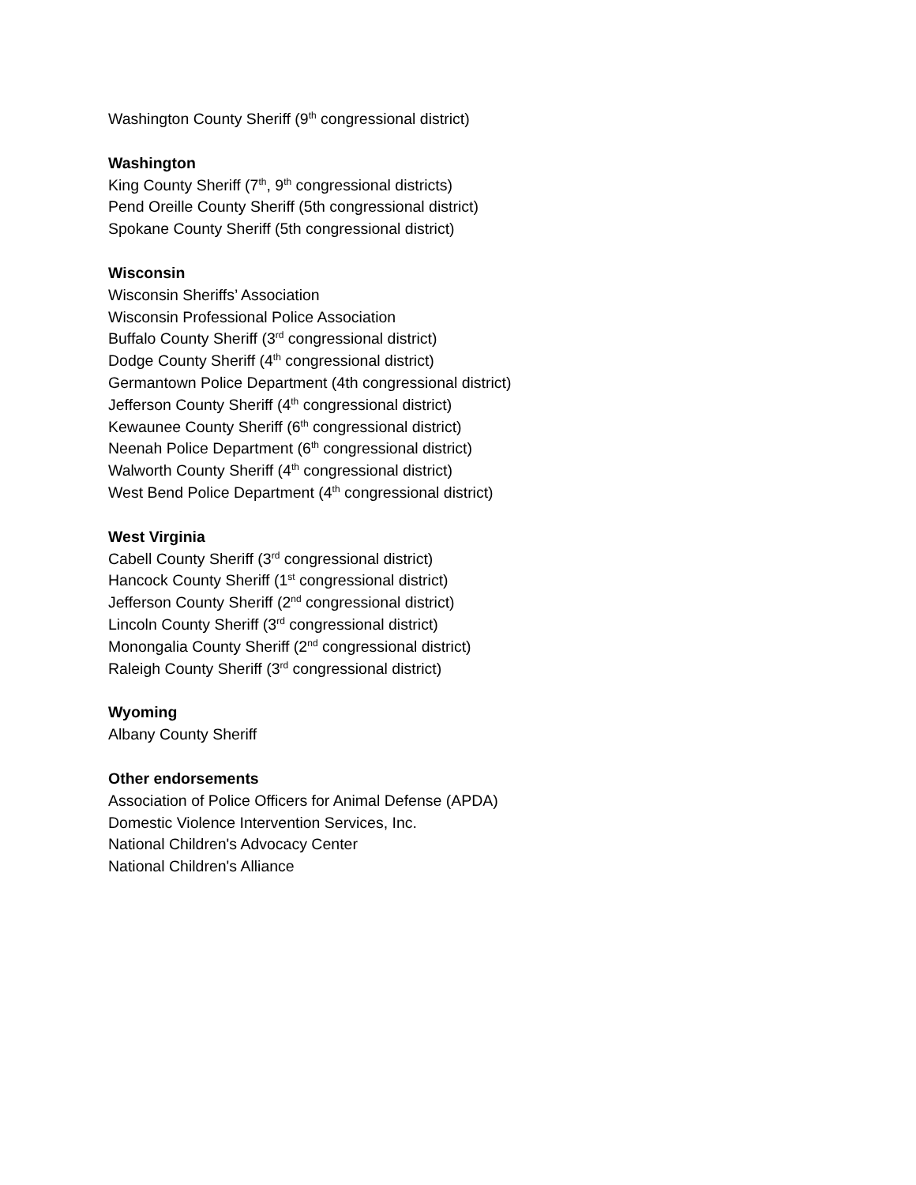Washington County Sheriff (9<sup>th</sup> congressional district)
Washington
King County Sheriff (7<sup>th</sup>, 9<sup>th</sup> congressional districts)
Pend Oreille County Sheriff (5th congressional district)
Spokane County Sheriff (5th congressional district)
Wisconsin
Wisconsin Sheriffs’ Association
Wisconsin Professional Police Association
Buffalo County Sheriff (3<sup>rd</sup> congressional district)
Dodge County Sheriff (4<sup>th</sup> congressional district)
Germantown Police Department (4th congressional district)
Jefferson County Sheriff (4<sup>th</sup> congressional district)
Kewaunee County Sheriff (6<sup>th</sup> congressional district)
Neenah Police Department (6<sup>th</sup> congressional district)
Walworth County Sheriff (4<sup>th</sup> congressional district)
West Bend Police Department (4<sup>th</sup> congressional district)
West Virginia
Cabell County Sheriff (3<sup>rd</sup> congressional district)
Hancock County Sheriff (1<sup>st</sup> congressional district)
Jefferson County Sheriff (2<sup>nd</sup> congressional district)
Lincoln County Sheriff (3<sup>rd</sup> congressional district)
Monongalia County Sheriff (2<sup>nd</sup> congressional district)
Raleigh County Sheriff (3<sup>rd</sup> congressional district)
Wyoming
Albany County Sheriff
Other endorsements
Association of Police Officers for Animal Defense (APDA)
Domestic Violence Intervention Services, Inc.
National Children's Advocacy Center
National Children's Alliance